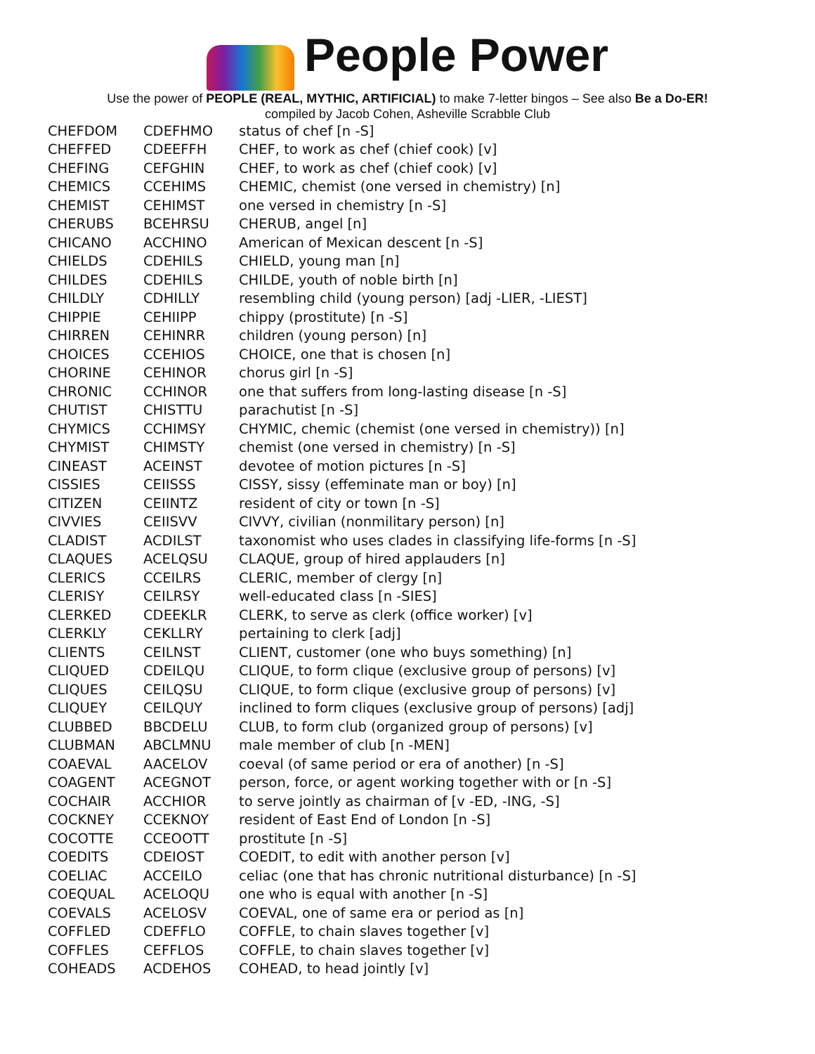People Power
Use the power of PEOPLE (REAL, MYTHIC, ARTIFICIAL) to make 7-letter bingos – See also Be a Do-ER!
compiled by Jacob Cohen, Asheville Scrabble Club
| CHEFDOM | CDEFHMO | status of chef [n -S] |
| CHEFFED | CDEEFFH | CHEF, to work as chef (chief cook) [v] |
| CHEFING | CEFGHIN | CHEF, to work as chef (chief cook) [v] |
| CHEMICS | CCEHIMS | CHEMIC, chemist (one versed in chemistry) [n] |
| CHEMIST | CEHIMST | one versed in chemistry [n -S] |
| CHERUBS | BCEHRSU | CHERUB, angel [n] |
| CHICANO | ACCHINO | American of Mexican descent [n -S] |
| CHIELDS | CDEHILS | CHIELD, young man [n] |
| CHILDES | CDEHILS | CHILDE, youth of noble birth [n] |
| CHILDLY | CDHILLY | resembling child (young person) [adj -LIER, -LIEST] |
| CHIPPIE | CEHIIPP | chippy (prostitute) [n -S] |
| CHIRREN | CEHINRR | children (young person) [n] |
| CHOICES | CCEHIOS | CHOICE, one that is chosen [n] |
| CHORINE | CEHINOR | chorus girl [n -S] |
| CHRONIC | CCHINOR | one that suffers from long-lasting disease [n -S] |
| CHUTIST | CHISTTU | parachutist [n -S] |
| CHYMICS | CCHIMSY | CHYMIC, chemic (chemist (one versed in chemistry)) [n] |
| CHYMIST | CHIMSTY | chemist (one versed in chemistry) [n -S] |
| CINEAST | ACEINST | devotee of motion pictures [n -S] |
| CISSIES | CEIISSS | CISSY, sissy (effeminate man or boy) [n] |
| CITIZEN | CEIINTZ | resident of city or town [n -S] |
| CIVVIES | CEIISVV | CIVVY, civilian (nonmilitary person) [n] |
| CLADIST | ACDILST | taxonomist who uses clades in classifying life-forms [n -S] |
| CLAQUES | ACELQSU | CLAQUE, group of hired applauders [n] |
| CLERICS | CCEILRS | CLERIC, member of clergy [n] |
| CLERISY | CEILRSY | well-educated class [n -SIES] |
| CLERKED | CDEEKLR | CLERK, to serve as clerk (office worker) [v] |
| CLERKLY | CEKLLRY | pertaining to clerk [adj] |
| CLIENTS | CEILNST | CLIENT, customer (one who buys something) [n] |
| CLIQUED | CDEILQU | CLIQUE, to form clique (exclusive group of persons) [v] |
| CLIQUES | CEILQSU | CLIQUE, to form clique (exclusive group of persons) [v] |
| CLIQUEY | CEILQUY | inclined to form cliques (exclusive group of persons) [adj] |
| CLUBBED | BBCDELU | CLUB, to form club (organized group of persons) [v] |
| CLUBMAN | ABCLMNU | male member of club [n -MEN] |
| COAEVAL | AACELOV | coeval (of same period or era of another) [n -S] |
| COAGENT | ACEGNOT | person, force, or agent working together with or [n -S] |
| COCHAIR | ACCHIOR | to serve jointly as chairman of [v -ED, -ING, -S] |
| COCKNEY | CCEKNOY | resident of East End of London [n -S] |
| COCOTTE | CCEOOTT | prostitute [n -S] |
| COEDITS | CDEIOST | COEDIT, to edit with another person [v] |
| COELIAC | ACCEILO | celiac (one that has chronic nutritional disturbance) [n -S] |
| COEQUAL | ACELOQU | one who is equal with another [n -S] |
| COEVALS | ACELOSV | COEVAL, one of same era or period as [n] |
| COFFLED | CDEFFLO | COFFLE, to chain slaves together [v] |
| COFFLES | CEFFLOS | COFFLE, to chain slaves together [v] |
| COHEADS | ACDEHOS | COHEAD, to head jointly [v] |